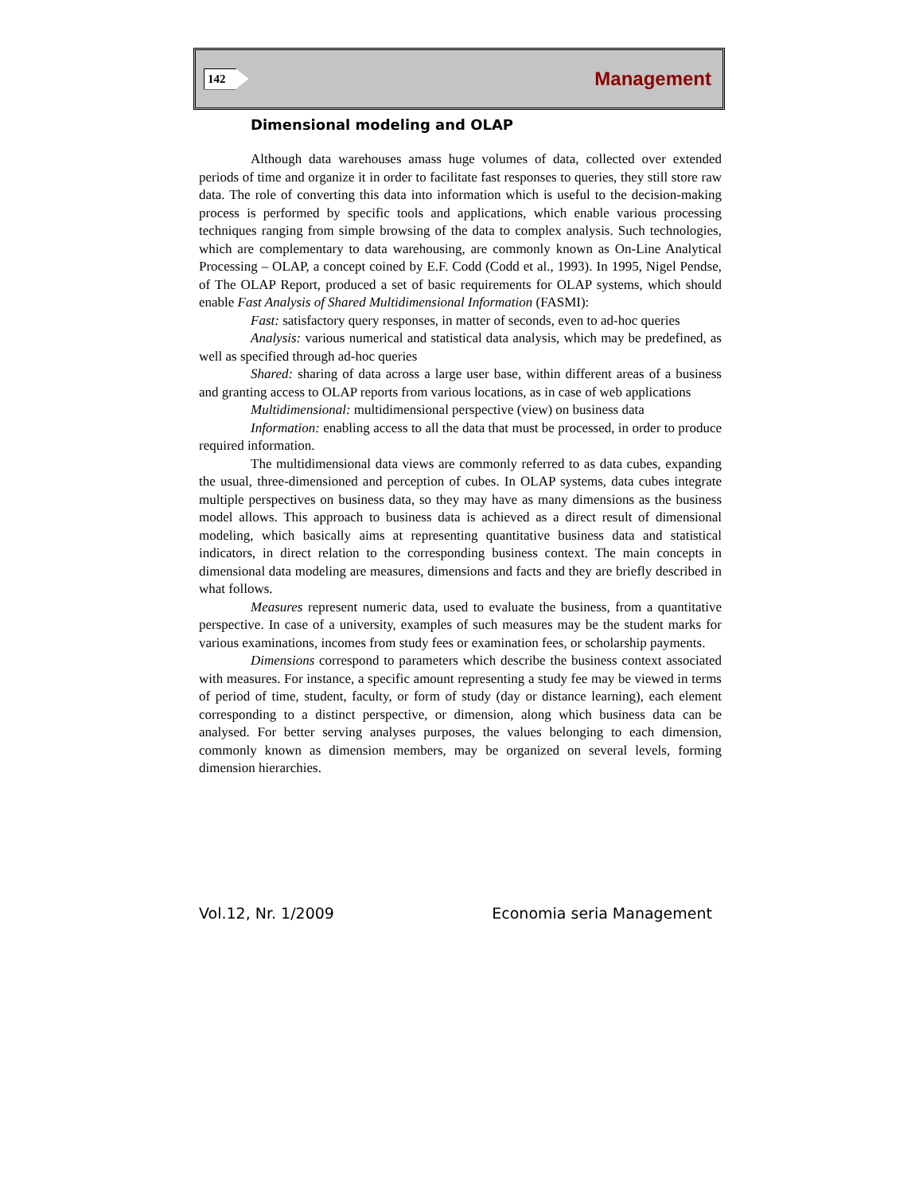142 Management
Dimensional modeling and OLAP
Although data warehouses amass huge volumes of data, collected over extended periods of time and organize it in order to facilitate fast responses to queries, they still store raw data. The role of converting this data into information which is useful to the decision-making process is performed by specific tools and applications, which enable various processing techniques ranging from simple browsing of the data to complex analysis. Such technologies, which are complementary to data warehousing, are commonly known as On-Line Analytical Processing – OLAP, a concept coined by E.F. Codd (Codd et al., 1993). In 1995, Nigel Pendse, of The OLAP Report, produced a set of basic requirements for OLAP systems, which should enable Fast Analysis of Shared Multidimensional Information (FASMI):
Fast: satisfactory query responses, in matter of seconds, even to ad-hoc queries
Analysis: various numerical and statistical data analysis, which may be predefined, as well as specified through ad-hoc queries
Shared: sharing of data across a large user base, within different areas of a business and granting access to OLAP reports from various locations, as in case of web applications
Multidimensional: multidimensional perspective (view) on business data
Information: enabling access to all the data that must be processed, in order to produce required information.
The multidimensional data views are commonly referred to as data cubes, expanding the usual, three-dimensioned and perception of cubes. In OLAP systems, data cubes integrate multiple perspectives on business data, so they may have as many dimensions as the business model allows. This approach to business data is achieved as a direct result of dimensional modeling, which basically aims at representing quantitative business data and statistical indicators, in direct relation to the corresponding business context. The main concepts in dimensional data modeling are measures, dimensions and facts and they are briefly described in what follows.
Measures represent numeric data, used to evaluate the business, from a quantitative perspective. In case of a university, examples of such measures may be the student marks for various examinations, incomes from study fees or examination fees, or scholarship payments.
Dimensions correspond to parameters which describe the business context associated with measures. For instance, a specific amount representing a study fee may be viewed in terms of period of time, student, faculty, or form of study (day or distance learning), each element corresponding to a distinct perspective, or dimension, along which business data can be analysed. For better serving analyses purposes, the values belonging to each dimension, commonly known as dimension members, may be organized on several levels, forming dimension hierarchies.
Vol.12, Nr. 1/2009 Economia seria Management